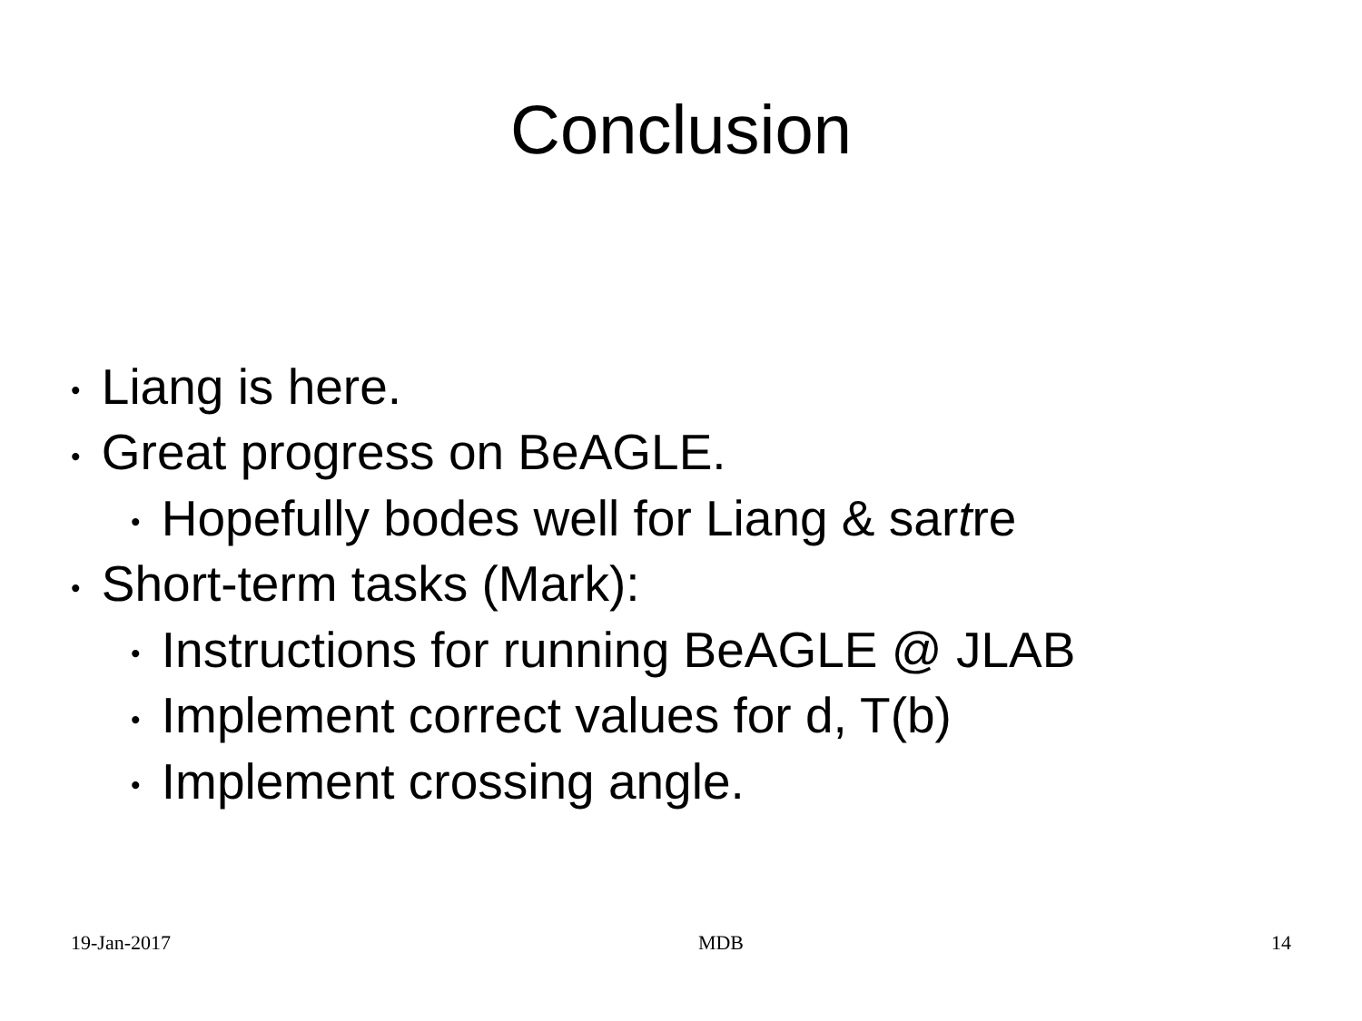Conclusion
• Liang is here.
• Great progress on BeAGLE.
• Hopefully bodes well for Liang & sartre
• Short-term tasks (Mark):
• Instructions for running BeAGLE @ JLAB
• Implement correct values for d, T(b)
• Implement crossing angle.
19-Jan-2017 MDB 14